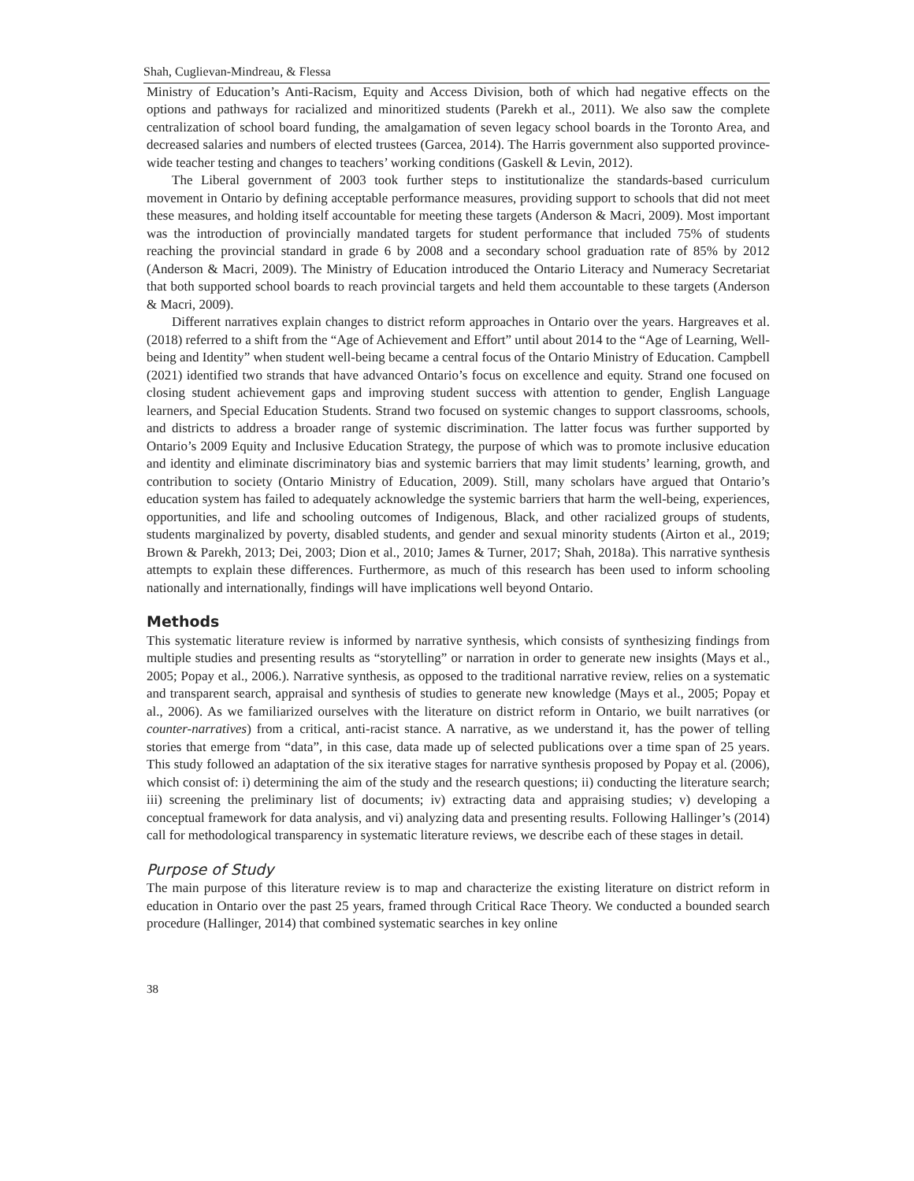Shah, Cuglievan-Mindreau, & Flessa
Ministry of Education’s Anti-Racism, Equity and Access Division, both of which had negative effects on the options and pathways for racialized and minoritized students (Parekh et al., 2011). We also saw the complete centralization of school board funding, the amalgamation of seven legacy school boards in the Toronto Area, and decreased salaries and numbers of elected trustees (Garcea, 2014). The Harris government also supported province-wide teacher testing and changes to teachers’ working conditions (Gaskell & Levin, 2012).
The Liberal government of 2003 took further steps to institutionalize the standards-based curriculum movement in Ontario by defining acceptable performance measures, providing support to schools that did not meet these measures, and holding itself accountable for meeting these targets (Anderson & Macri, 2009). Most important was the introduction of provincially mandated targets for student performance that included 75% of students reaching the provincial standard in grade 6 by 2008 and a secondary school graduation rate of 85% by 2012 (Anderson & Macri, 2009). The Ministry of Education introduced the Ontario Literacy and Numeracy Secretariat that both supported school boards to reach provincial targets and held them accountable to these targets (Anderson & Macri, 2009).
Different narratives explain changes to district reform approaches in Ontario over the years. Hargreaves et al. (2018) referred to a shift from the “Age of Achievement and Effort” until about 2014 to the “Age of Learning, Well-being and Identity” when student well-being became a central focus of the Ontario Ministry of Education. Campbell (2021) identified two strands that have advanced Ontario’s focus on excellence and equity. Strand one focused on closing student achievement gaps and improving student success with attention to gender, English Language learners, and Special Education Students. Strand two focused on systemic changes to support classrooms, schools, and districts to address a broader range of systemic discrimination. The latter focus was further supported by Ontario’s 2009 Equity and Inclusive Education Strategy, the purpose of which was to promote inclusive education and identity and eliminate discriminatory bias and systemic barriers that may limit students’ learning, growth, and contribution to society (Ontario Ministry of Education, 2009). Still, many scholars have argued that Ontario’s education system has failed to adequately acknowledge the systemic barriers that harm the well-being, experiences, opportunities, and life and schooling outcomes of Indigenous, Black, and other racialized groups of students, students marginalized by poverty, disabled students, and gender and sexual minority students (Airton et al., 2019; Brown & Parekh, 2013; Dei, 2003; Dion et al., 2010; James & Turner, 2017; Shah, 2018a). This narrative synthesis attempts to explain these differences. Furthermore, as much of this research has been used to inform schooling nationally and internationally, findings will have implications well beyond Ontario.
Methods
This systematic literature review is informed by narrative synthesis, which consists of synthesizing findings from multiple studies and presenting results as “storytelling” or narration in order to generate new insights (Mays et al., 2005; Popay et al., 2006.). Narrative synthesis, as opposed to the traditional narrative review, relies on a systematic and transparent search, appraisal and synthesis of studies to generate new knowledge (Mays et al., 2005; Popay et al., 2006). As we familiarized ourselves with the literature on district reform in Ontario, we built narratives (or counter-narratives) from a critical, anti-racist stance. A narrative, as we understand it, has the power of telling stories that emerge from “data”, in this case, data made up of selected publications over a time span of 25 years. This study followed an adaptation of the six iterative stages for narrative synthesis proposed by Popay et al. (2006), which consist of: i) determining the aim of the study and the research questions; ii) conducting the literature search; iii) screening the preliminary list of documents; iv) extracting data and appraising studies; v) developing a conceptual framework for data analysis, and vi) analyzing data and presenting results. Following Hallinger’s (2014) call for methodological transparency in systematic literature reviews, we describe each of these stages in detail.
Purpose of Study
The main purpose of this literature review is to map and characterize the existing literature on district reform in education in Ontario over the past 25 years, framed through Critical Race Theory. We conducted a bounded search procedure (Hallinger, 2014) that combined systematic searches in key online
38